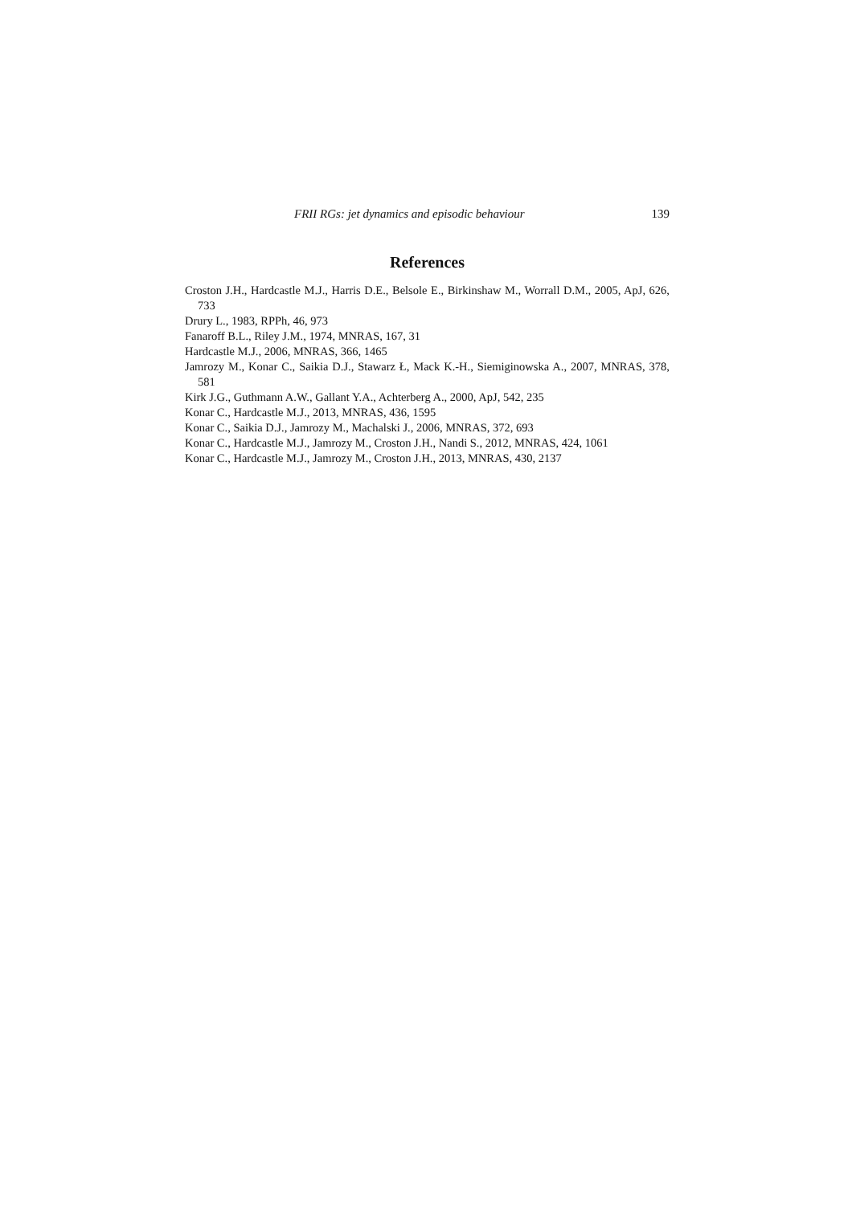FRII RGs: jet dynamics and episodic behaviour 139
References
Croston J.H., Hardcastle M.J., Harris D.E., Belsole E., Birkinshaw M., Worrall D.M., 2005, ApJ, 626, 733
Drury L., 1983, RPPh, 46, 973
Fanaroff B.L., Riley J.M., 1974, MNRAS, 167, 31
Hardcastle M.J., 2006, MNRAS, 366, 1465
Jamrozy M., Konar C., Saikia D.J., Stawarz Ł, Mack K.-H., Siemiginowska A., 2007, MNRAS, 378, 581
Kirk J.G., Guthmann A.W., Gallant Y.A., Achterberg A., 2000, ApJ, 542, 235
Konar C., Hardcastle M.J., 2013, MNRAS, 436, 1595
Konar C., Saikia D.J., Jamrozy M., Machalski J., 2006, MNRAS, 372, 693
Konar C., Hardcastle M.J., Jamrozy M., Croston J.H., Nandi S., 2012, MNRAS, 424, 1061
Konar C., Hardcastle M.J., Jamrozy M., Croston J.H., 2013, MNRAS, 430, 2137